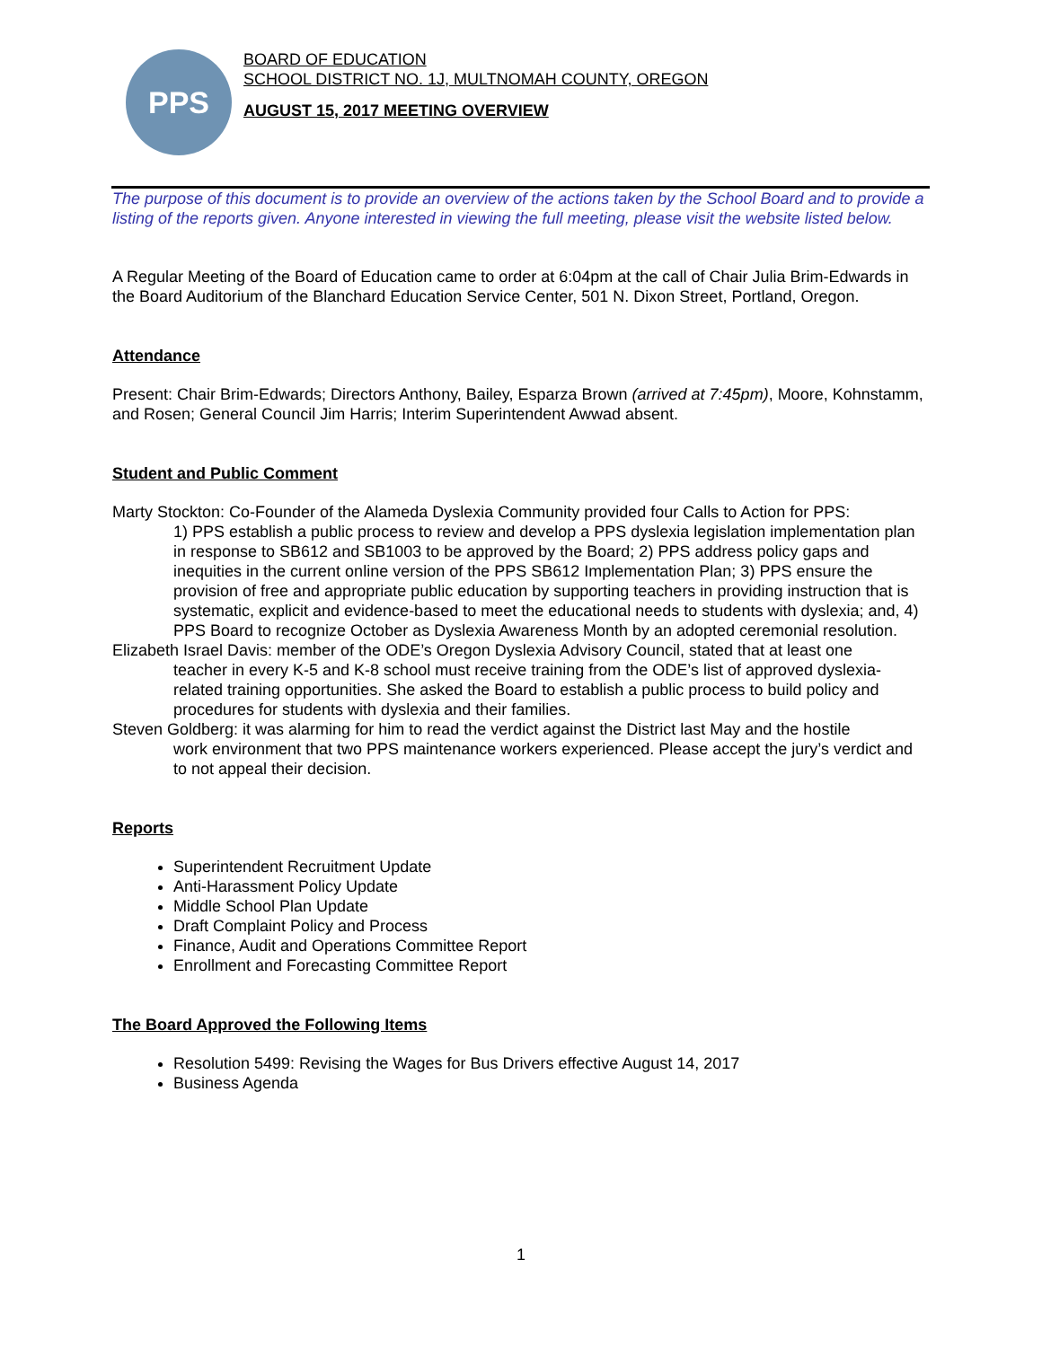PPS
BOARD OF EDUCATION
SCHOOL DISTRICT NO. 1J, MULTNOMAH COUNTY, OREGON
AUGUST 15, 2017 MEETING OVERVIEW
The purpose of this document is to provide an overview of the actions taken by the School Board and to provide a listing of the reports given. Anyone interested in viewing the full meeting, please visit the website listed below.
A Regular Meeting of the Board of Education came to order at 6:04pm at the call of Chair Julia Brim-Edwards in the Board Auditorium of the Blanchard Education Service Center, 501 N. Dixon Street, Portland, Oregon.
Attendance
Present: Chair Brim-Edwards; Directors Anthony, Bailey, Esparza Brown (arrived at 7:45pm), Moore, Kohnstamm, and Rosen; General Council Jim Harris; Interim Superintendent Awwad absent.
Student and Public Comment
Marty Stockton: Co-Founder of the Alameda Dyslexia Community provided four Calls to Action for PPS:
1) PPS establish a public process to review and develop a PPS dyslexia legislation implementation plan in response to SB612 and SB1003 to be approved by the Board; 2) PPS address policy gaps and inequities in the current online version of the PPS SB612 Implementation Plan; 3) PPS ensure the provision of free and appropriate public education by supporting teachers in providing instruction that is systematic, explicit and evidence-based to meet the educational needs to students with dyslexia; and, 4) PPS Board to recognize October as Dyslexia Awareness Month by an adopted ceremonial resolution.
Elizabeth Israel Davis: member of the ODE’s Oregon Dyslexia Advisory Council, stated that at least one
teacher in every K-5 and K-8 school must receive training from the ODE’s list of approved dyslexia-related training opportunities. She asked the Board to establish a public process to build policy and procedures for students with dyslexia and their families.
Steven Goldberg: it was alarming for him to read the verdict against the District last May and the hostile
work environment that two PPS maintenance workers experienced. Please accept the jury’s verdict and to not appeal their decision.
Reports
Superintendent Recruitment Update
Anti-Harassment Policy Update
Middle School Plan Update
Draft Complaint Policy and Process
Finance, Audit and Operations Committee Report
Enrollment and Forecasting Committee Report
The Board Approved the Following Items
Resolution 5499: Revising the Wages for Bus Drivers effective August 14, 2017
Business Agenda
1